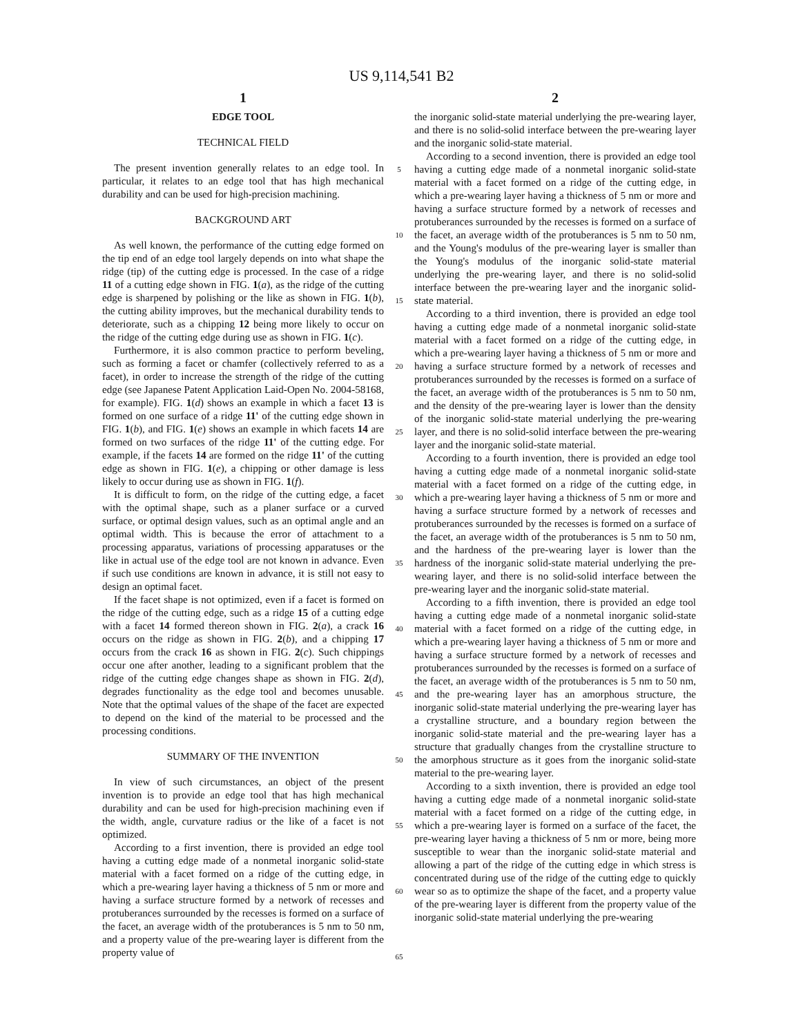US 9,114,541 B2
1
EDGE TOOL
TECHNICAL FIELD
The present invention generally relates to an edge tool. In particular, it relates to an edge tool that has high mechanical durability and can be used for high-precision machining.
BACKGROUND ART
As well known, the performance of the cutting edge formed on the tip end of an edge tool largely depends on into what shape the ridge (tip) of the cutting edge is processed. In the case of a ridge 11 of a cutting edge shown in FIG. 1(a), as the ridge of the cutting edge is sharpened by polishing or the like as shown in FIG. 1(b), the cutting ability improves, but the mechanical durability tends to deteriorate, such as a chipping 12 being more likely to occur on the ridge of the cutting edge during use as shown in FIG. 1(c).
Furthermore, it is also common practice to perform beveling, such as forming a facet or chamfer (collectively referred to as a facet), in order to increase the strength of the ridge of the cutting edge (see Japanese Patent Application Laid-Open No. 2004-58168, for example). FIG. 1(d) shows an example in which a facet 13 is formed on one surface of a ridge 11' of the cutting edge shown in FIG. 1(b), and FIG. 1(e) shows an example in which facets 14 are formed on two surfaces of the ridge 11' of the cutting edge. For example, if the facets 14 are formed on the ridge 11' of the cutting edge as shown in FIG. 1(e), a chipping or other damage is less likely to occur during use as shown in FIG. 1(f).
It is difficult to form, on the ridge of the cutting edge, a facet with the optimal shape, such as a planer surface or a curved surface, or optimal design values, such as an optimal angle and an optimal width. This is because the error of attachment to a processing apparatus, variations of processing apparatuses or the like in actual use of the edge tool are not known in advance. Even if such use conditions are known in advance, it is still not easy to design an optimal facet.
If the facet shape is not optimized, even if a facet is formed on the ridge of the cutting edge, such as a ridge 15 of a cutting edge with a facet 14 formed thereon shown in FIG. 2(a), a crack 16 occurs on the ridge as shown in FIG. 2(b), and a chipping 17 occurs from the crack 16 as shown in FIG. 2(c). Such chippings occur one after another, leading to a significant problem that the ridge of the cutting edge changes shape as shown in FIG. 2(d), degrades functionality as the edge tool and becomes unusable. Note that the optimal values of the shape of the facet are expected to depend on the kind of the material to be processed and the processing conditions.
SUMMARY OF THE INVENTION
In view of such circumstances, an object of the present invention is to provide an edge tool that has high mechanical durability and can be used for high-precision machining even if the width, angle, curvature radius or the like of a facet is not optimized.
According to a first invention, there is provided an edge tool having a cutting edge made of a nonmetal inorganic solid-state material with a facet formed on a ridge of the cutting edge, in which a pre-wearing layer having a thickness of 5 nm or more and having a surface structure formed by a network of recesses and protuberances surrounded by the recesses is formed on a surface of the facet, an average width of the protuberances is 5 nm to 50 nm, and a property value of the pre-wearing layer is different from the property value of
5
10
15
20
25
30
35
40
45
50
55
60
65
2
the inorganic solid-state material underlying the pre-wearing layer, and there is no solid-solid interface between the pre-wearing layer and the inorganic solid-state material.
According to a second invention, there is provided an edge tool having a cutting edge made of a nonmetal inorganic solid-state material with a facet formed on a ridge of the cutting edge, in which a pre-wearing layer having a thickness of 5 nm or more and having a surface structure formed by a network of recesses and protuberances surrounded by the recesses is formed on a surface of the facet, an average width of the protuberances is 5 nm to 50 nm, and the Young's modulus of the pre-wearing layer is smaller than the Young's modulus of the inorganic solid-state material underlying the pre-wearing layer, and there is no solid-solid interface between the pre-wearing layer and the inorganic solid-state material.
According to a third invention, there is provided an edge tool having a cutting edge made of a nonmetal inorganic solid-state material with a facet formed on a ridge of the cutting edge, in which a pre-wearing layer having a thickness of 5 nm or more and having a surface structure formed by a network of recesses and protuberances surrounded by the recesses is formed on a surface of the facet, an average width of the protuberances is 5 nm to 50 nm, and the density of the pre-wearing layer is lower than the density of the inorganic solid-state material underlying the pre-wearing layer, and there is no solid-solid interface between the pre-wearing layer and the inorganic solid-state material.
According to a fourth invention, there is provided an edge tool having a cutting edge made of a nonmetal inorganic solid-state material with a facet formed on a ridge of the cutting edge, in which a pre-wearing layer having a thickness of 5 nm or more and having a surface structure formed by a network of recesses and protuberances surrounded by the recesses is formed on a surface of the facet, an average width of the protuberances is 5 nm to 50 nm, and the hardness of the pre-wearing layer is lower than the hardness of the inorganic solid-state material underlying the pre-wearing layer, and there is no solid-solid interface between the pre-wearing layer and the inorganic solid-state material.
According to a fifth invention, there is provided an edge tool having a cutting edge made of a nonmetal inorganic solid-state material with a facet formed on a ridge of the cutting edge, in which a pre-wearing layer having a thickness of 5 nm or more and having a surface structure formed by a network of recesses and protuberances surrounded by the recesses is formed on a surface of the facet, an average width of the protuberances is 5 nm to 50 nm, and the pre-wearing layer has an amorphous structure, the inorganic solid-state material underlying the pre-wearing layer has a crystalline structure, and a boundary region between the inorganic solid-state material and the pre-wearing layer has a structure that gradually changes from the crystalline structure to the amorphous structure as it goes from the inorganic solid-state material to the pre-wearing layer.
According to a sixth invention, there is provided an edge tool having a cutting edge made of a nonmetal inorganic solid-state material with a facet formed on a ridge of the cutting edge, in which a pre-wearing layer is formed on a surface of the facet, the pre-wearing layer having a thickness of 5 nm or more, being more susceptible to wear than the inorganic solid-state material and allowing a part of the ridge of the cutting edge in which stress is concentrated during use of the ridge of the cutting edge to quickly wear so as to optimize the shape of the facet, and a property value of the pre-wearing layer is different from the property value of the inorganic solid-state material underlying the pre-wearing